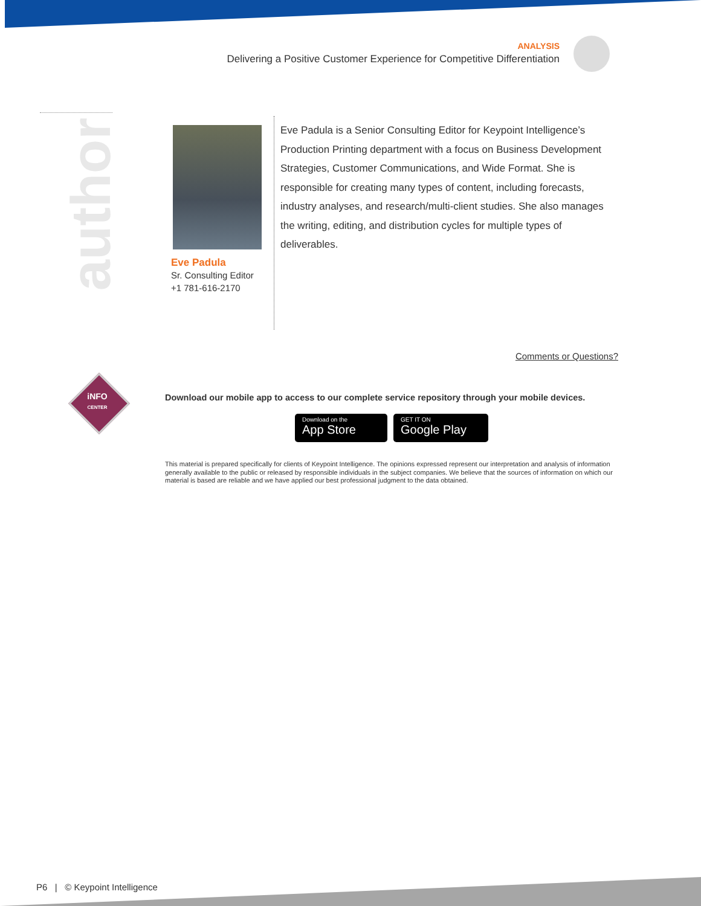ANALYSIS
Delivering a Positive Customer Experience for Competitive Differentiation
author
Eve Padula
Sr. Consulting Editor
+1 781-616-2170
Eve Padula is a Senior Consulting Editor for Keypoint Intelligence’s Production Printing department with a focus on Business Development Strategies, Customer Communications, and Wide Format. She is responsible for creating many types of content, including forecasts, industry analyses, and research/multi-client studies. She also manages the writing, editing, and distribution cycles for multiple types of deliverables.
Comments or Questions?
iNFO
CENTER
Download our mobile app to access to our complete service repository through your mobile devices.
Download on the
App Store
GET IT ON
Google Play
This material is prepared specifically for clients of Keypoint Intelligence. The opinions expressed represent our interpretation and analysis of information generally available to the public or released by responsible individuals in the subject companies. We believe that the sources of information on which our material is based are reliable and we have applied our best professional judgment to the data obtained.
P6 | © Keypoint Intelligence